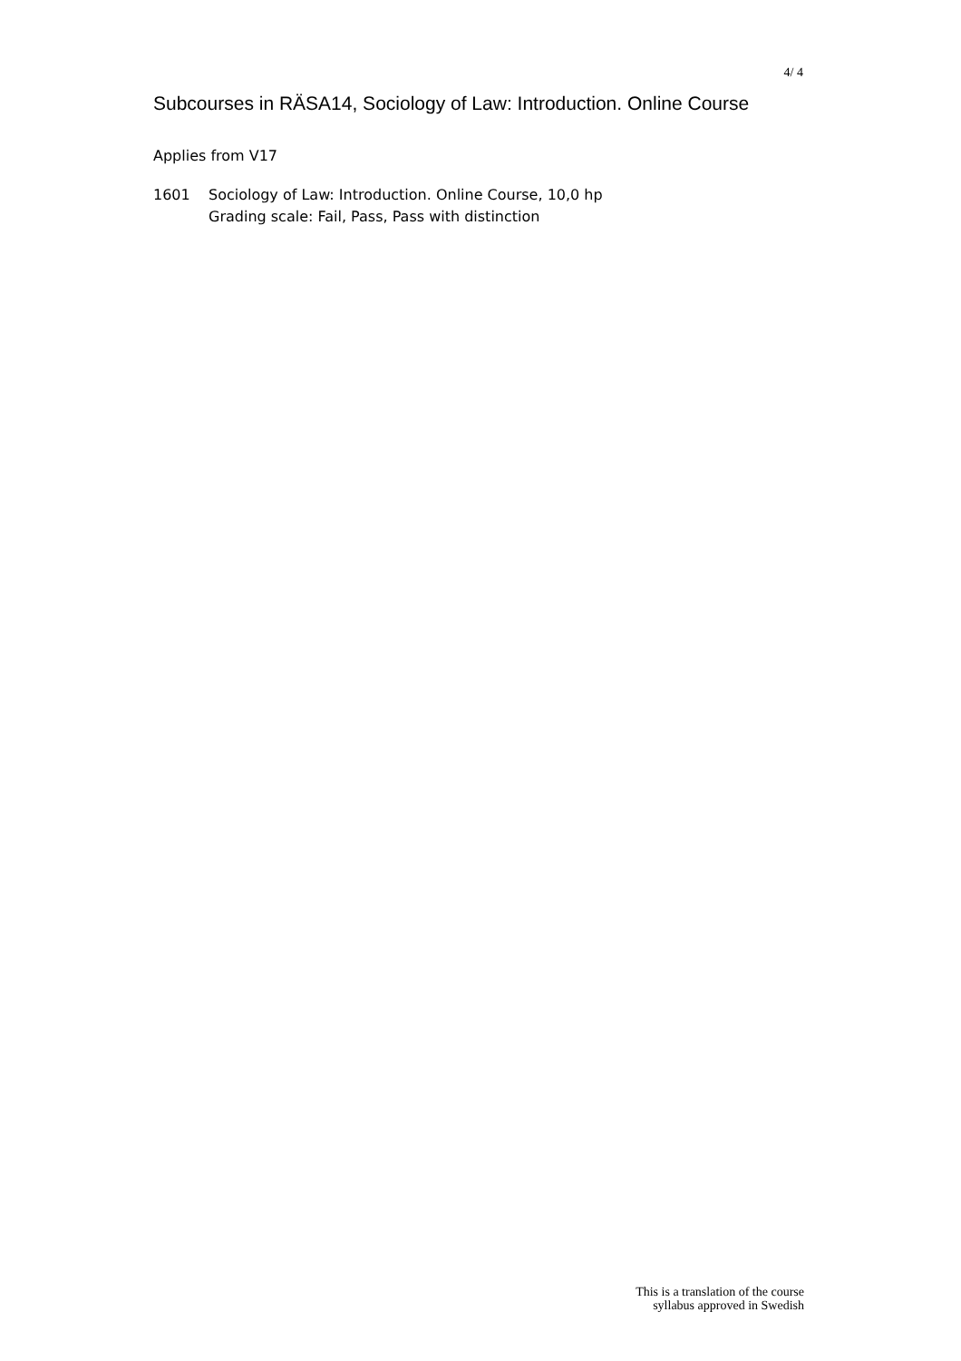4/ 4
Subcourses in RÄSA14, Sociology of Law: Introduction. Online Course
Applies from V17
1601 Sociology of Law: Introduction. Online Course, 10,0 hp
Grading scale: Fail, Pass, Pass with distinction
This is a translation of the course
syllabus approved in Swedish